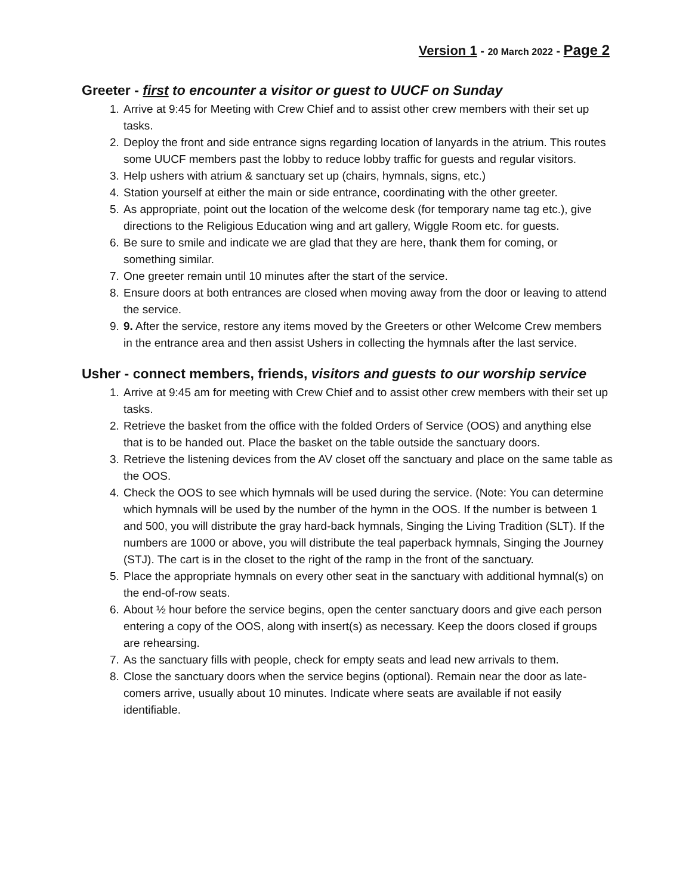Version 1 - 20 March 2022 - Page 2
Greeter - first to encounter a visitor or guest to UUCF on Sunday
1. Arrive at 9:45 for Meeting with Crew Chief and to assist other crew members with their set up tasks.
2. Deploy the front and side entrance signs regarding location of lanyards in the atrium. This routes some UUCF members past the lobby to reduce lobby traffic for guests and regular visitors.
3. Help ushers with atrium & sanctuary set up (chairs, hymnals, signs, etc.)
4. Station yourself at either the main or side entrance, coordinating with the other greeter.
5. As appropriate, point out the location of the welcome desk (for temporary name tag etc.), give directions to the Religious Education wing and art gallery, Wiggle Room etc. for guests.
6. Be sure to smile and indicate we are glad that they are here, thank them for coming, or something similar.
7. One greeter remain until 10 minutes after the start of the service.
8. Ensure doors at both entrances are closed when moving away from the door or leaving to attend the service.
9. 9. After the service, restore any items moved by the Greeters or other Welcome Crew members in the entrance area and then assist Ushers in collecting the hymnals after the last service.
Usher - connect members, friends, visitors and guests to our worship service
1. Arrive at 9:45 am for meeting with Crew Chief and to assist other crew members with their set up tasks.
2. Retrieve the basket from the office with the folded Orders of Service (OOS) and anything else that is to be handed out. Place the basket on the table outside the sanctuary doors.
3. Retrieve the listening devices from the AV closet off the sanctuary and place on the same table as the OOS.
4. Check the OOS to see which hymnals will be used during the service. (Note: You can determine which hymnals will be used by the number of the hymn in the OOS. If the number is between 1 and 500, you will distribute the gray hard-back hymnals, Singing the Living Tradition (SLT). If the numbers are 1000 or above, you will distribute the teal paperback hymnals, Singing the Journey (STJ). The cart is in the closet to the right of the ramp in the front of the sanctuary.
5. Place the appropriate hymnals on every other seat in the sanctuary with additional hymnal(s) on the end-of-row seats.
6. About ½ hour before the service begins, open the center sanctuary doors and give each person entering a copy of the OOS, along with insert(s) as necessary. Keep the doors closed if groups are rehearsing.
7. As the sanctuary fills with people, check for empty seats and lead new arrivals to them.
8. Close the sanctuary doors when the service begins (optional). Remain near the door as late-comers arrive, usually about 10 minutes. Indicate where seats are available if not easily identifiable.